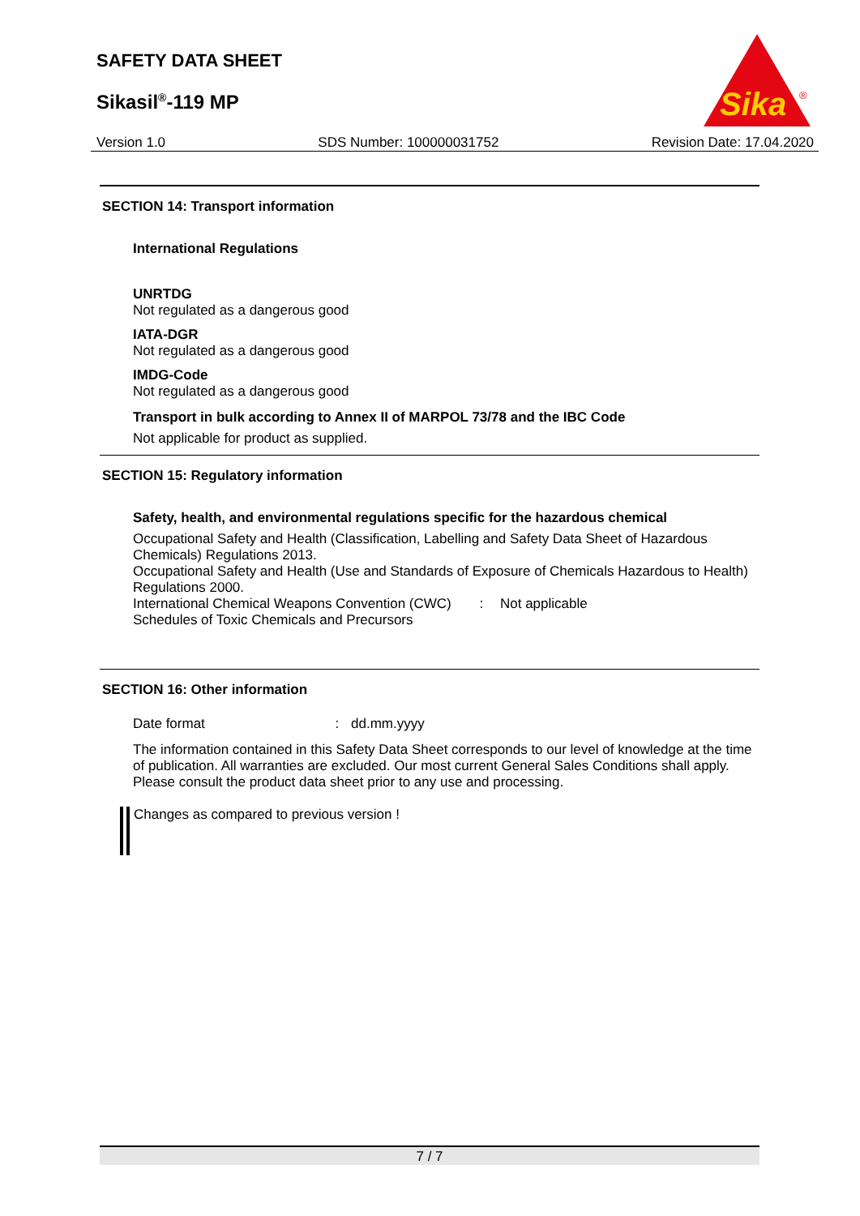SAFETY DATA SHEET
Sikasil<sup>®</sup>-119 MP
Sika
®
Version 1.0 SDS Number: 100000031752 Revision Date: 17.04.2020
SECTION 14: Transport information
International Regulations
UNRTDG
Not regulated as a dangerous good
IATA-DGR
Not regulated as a dangerous good
IMDG-Code
Not regulated as a dangerous good
Transport in bulk according to Annex II of MARPOL 73/78 and the IBC Code
Not applicable for product as supplied.
SECTION 15: Regulatory information
Safety, health, and environmental regulations specific for the hazardous chemical
Occupational Safety and Health (Classification, Labelling and Safety Data Sheet of Hazardous Chemicals) Regulations 2013.
Occupational Safety and Health (Use and Standards of Exposure of Chemicals Hazardous to Health) Regulations 2000.
International Chemical Weapons Convention (CWC) : Not applicable
Schedules of Toxic Chemicals and Precursors
SECTION 16: Other information
Date format : dd.mm.yyyy
The information contained in this Safety Data Sheet corresponds to our level of knowledge at the time of publication. All warranties are excluded. Our most current General Sales Conditions shall apply. Please consult the product data sheet prior to any use and processing.
Changes as compared to previous version !
7 / 7